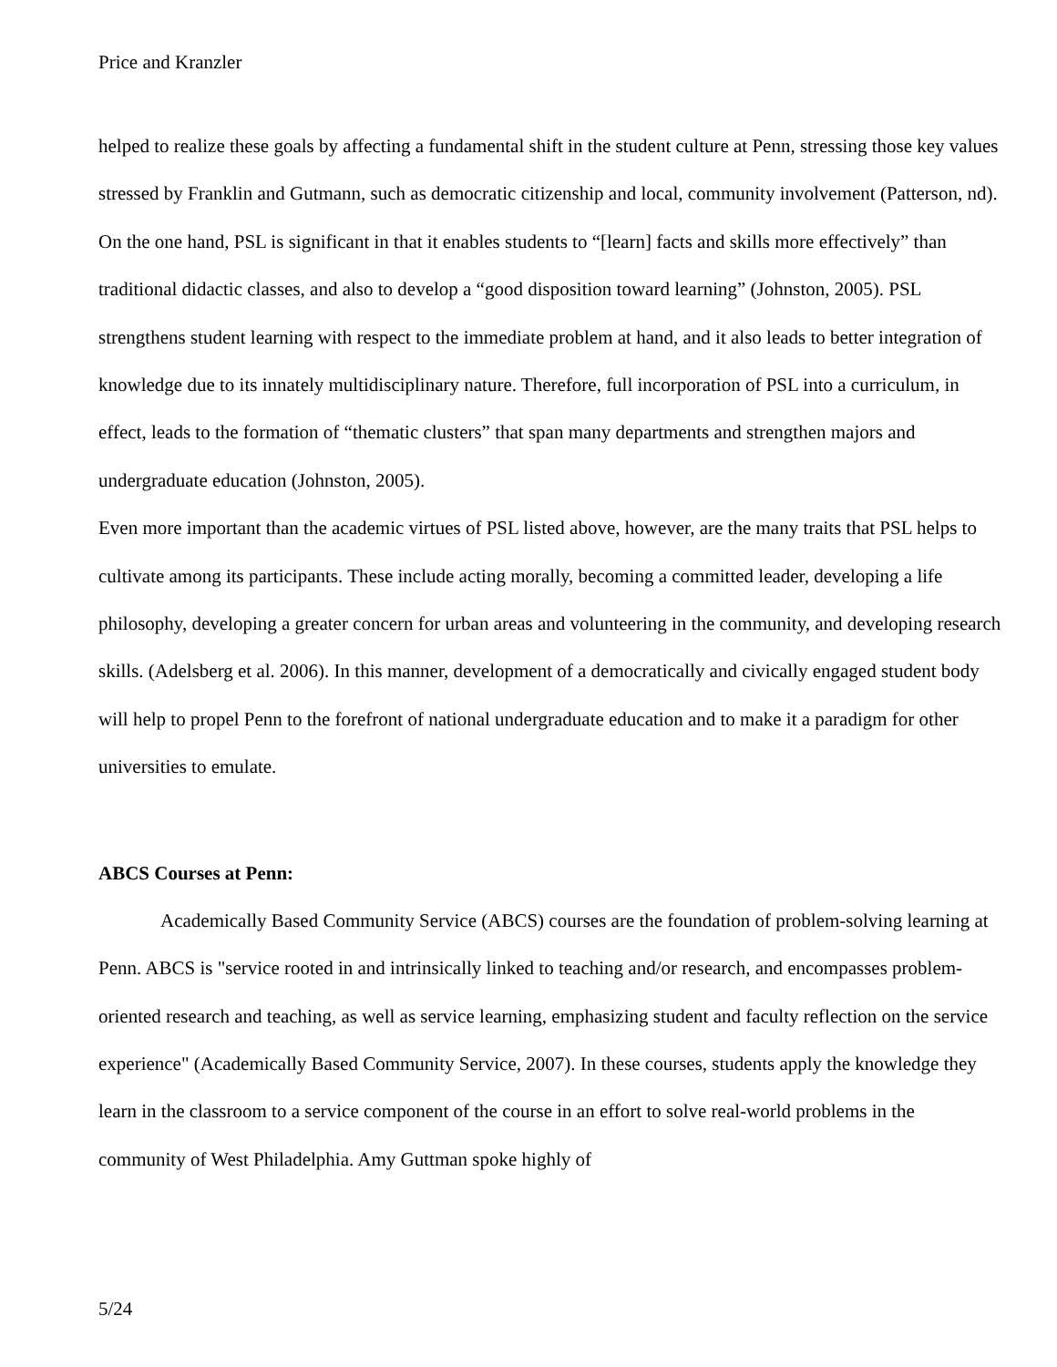Price and Kranzler
helped to realize these goals by affecting a fundamental shift in the student culture at Penn, stressing those key values stressed by Franklin and Gutmann, such as democratic citizenship and local, community involvement (Patterson, nd).
On the one hand, PSL is significant in that it enables students to “[learn] facts and skills more effectively” than traditional didactic classes, and also to develop a “good disposition toward learning” (Johnston, 2005). PSL strengthens student learning with respect to the immediate problem at hand, and it also leads to better integration of knowledge due to its innately multidisciplinary nature. Therefore, full incorporation of PSL into a curriculum, in effect, leads to the formation of “thematic clusters” that span many departments and strengthen majors and undergraduate education (Johnston, 2005).
Even more important than the academic virtues of PSL listed above, however, are the many traits that PSL helps to cultivate among its participants. These include acting morally, becoming a committed leader, developing a life philosophy, developing a greater concern for urban areas and volunteering in the community, and developing research skills. (Adelsberg et al. 2006). In this manner, development of a democratically and civically engaged student body will help to propel Penn to the forefront of national undergraduate education and to make it a paradigm for other universities to emulate.
ABCS Courses at Penn:
Academically Based Community Service (ABCS) courses are the foundation of problem-solving learning at Penn. ABCS is "service rooted in and intrinsically linked to teaching and/or research, and encompasses problem-oriented research and teaching, as well as service learning, emphasizing student and faculty reflection on the service experience" (Academically Based Community Service, 2007). In these courses, students apply the knowledge they learn in the classroom to a service component of the course in an effort to solve real-world problems in the community of West Philadelphia. Amy Guttman spoke highly of
5/24